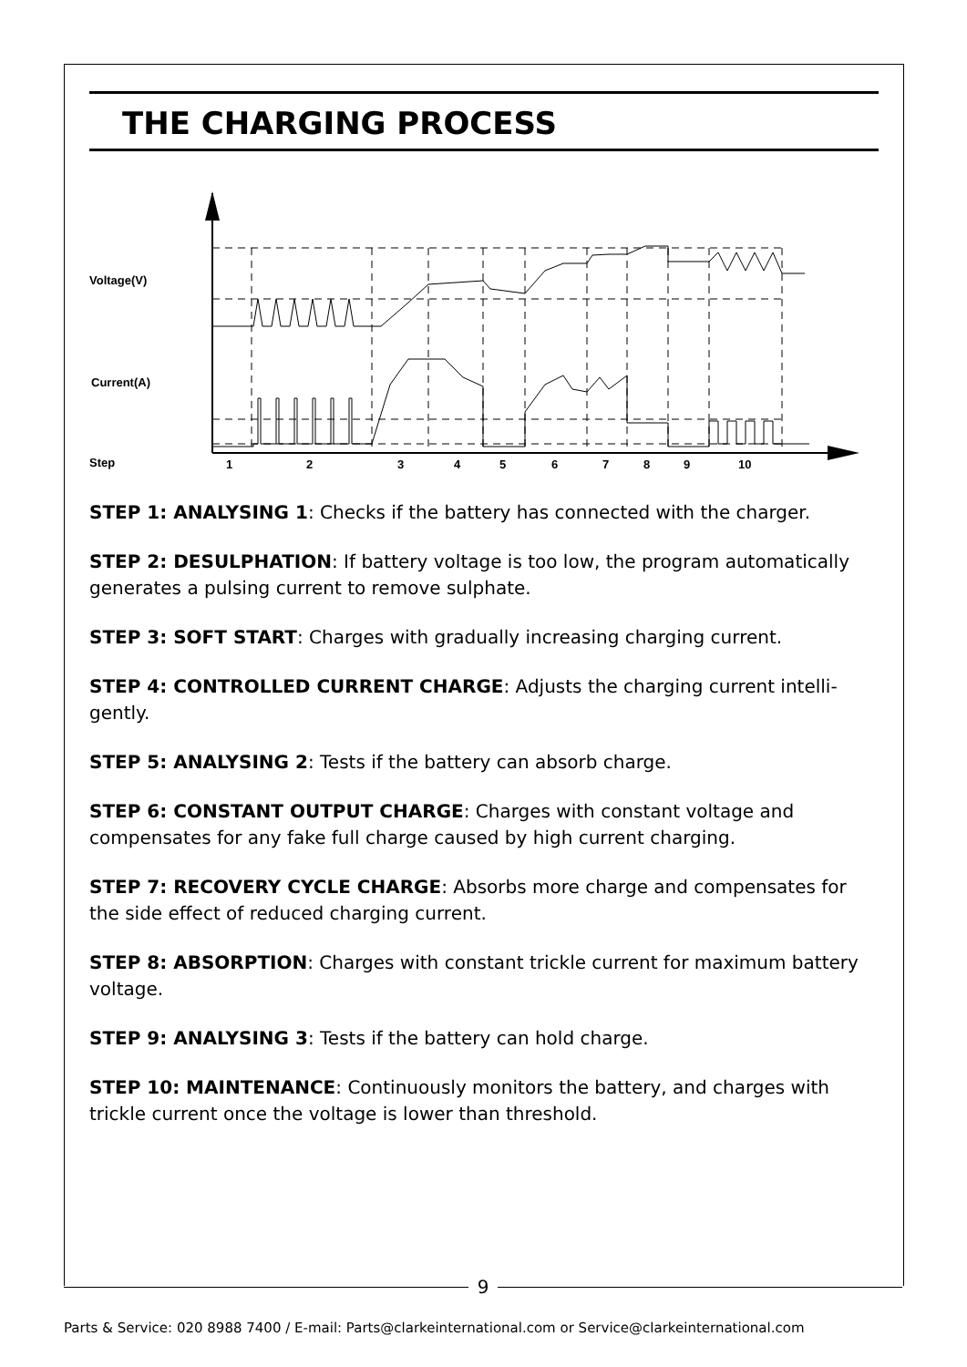THE CHARGING PROCESS
Voltage(V)
Current(A)
Step
1
2
3
4
5
6
7
8
9
10
STEP 1: ANALYSING 1: Checks if the battery has connected with the charger.
STEP 2: DESULPHATION: If battery voltage is too low, the program automatically generates a pulsing current to remove sulphate.
STEP 3: SOFT START: Charges with gradually increasing charging current.
STEP 4: CONTROLLED CURRENT CHARGE: Adjusts the charging current intelli-gently.
STEP 5: ANALYSING 2: Tests if the battery can absorb charge.
STEP 6: CONSTANT OUTPUT CHARGE: Charges with constant voltage and compensates for any fake full charge caused by high current charging.
STEP 7: RECOVERY CYCLE CHARGE: Absorbs more charge and compensates for the side effect of reduced charging current.
STEP 8: ABSORPTION: Charges with constant trickle current for maximum battery voltage.
STEP 9: ANALYSING 3: Tests if the battery can hold charge.
STEP 10: MAINTENANCE: Continuously monitors the battery, and charges with trickle current once the voltage is lower than threshold.
9
Parts & Service: 020 8988 7400 / E-mail: Parts@clarkeinternational.com or Service@clarkeinternational.com